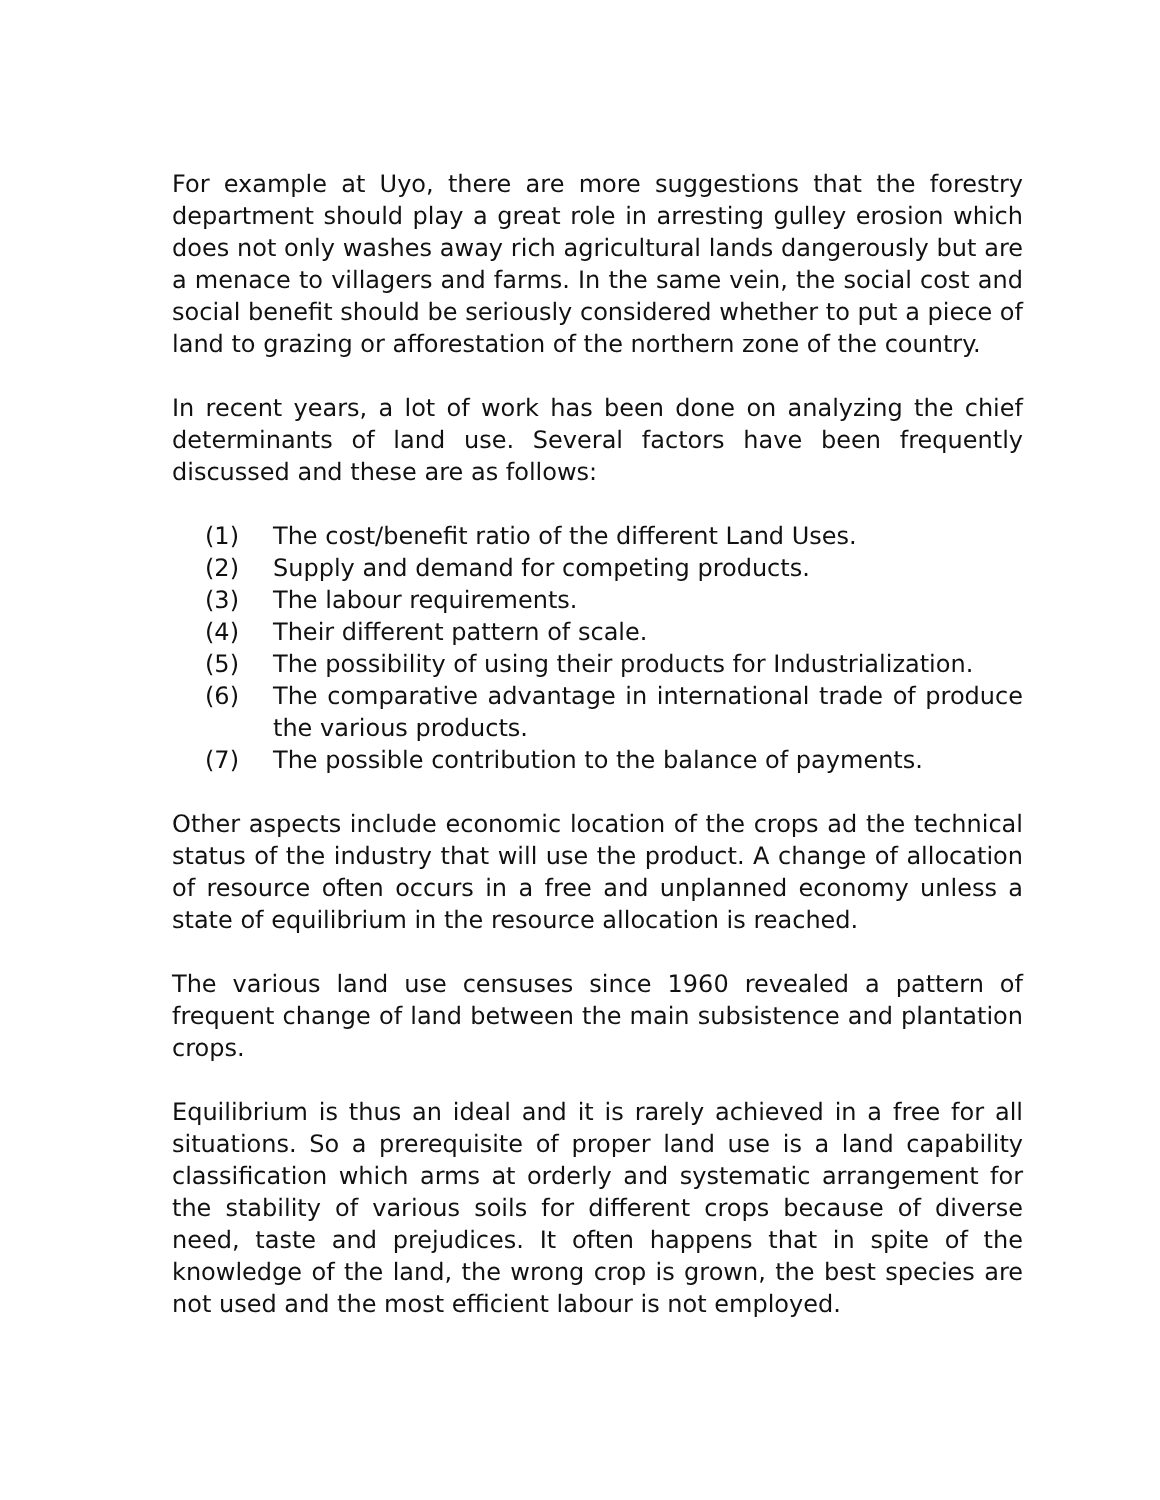For example at Uyo, there are more suggestions that the forestry department should play a great role in arresting gulley erosion which does not only washes away rich agricultural lands dangerously but are a menace to villagers and farms. In the same vein, the social cost and social benefit should be seriously considered whether to put a piece of land to grazing or afforestation of the northern zone of the country.
In recent years, a lot of work has been done on analyzing the chief determinants of land use. Several factors have been frequently discussed and these are as follows:
(1) The cost/benefit ratio of the different Land Uses.
(2) Supply and demand for competing products.
(3) The labour requirements.
(4) Their different pattern of scale.
(5) The possibility of using their products for Industrialization.
(6) The comparative advantage in international trade of produce the various products.
(7) The possible contribution to the balance of payments.
Other aspects include economic location of the crops ad the technical status of the industry that will use the product. A change of allocation of resource often occurs in a free and unplanned economy unless a state of equilibrium in the resource allocation is reached.
The various land use censuses since 1960 revealed a pattern of frequent change of land between the main subsistence and plantation crops.
Equilibrium is thus an ideal and it is rarely achieved in a free for all situations. So a prerequisite of proper land use is a land capability classification which arms at orderly and systematic arrangement for the stability of various soils for different crops because of diverse need, taste and prejudices. It often happens that in spite of the knowledge of the land, the wrong crop is grown, the best species are not used and the most efficient labour is not employed.